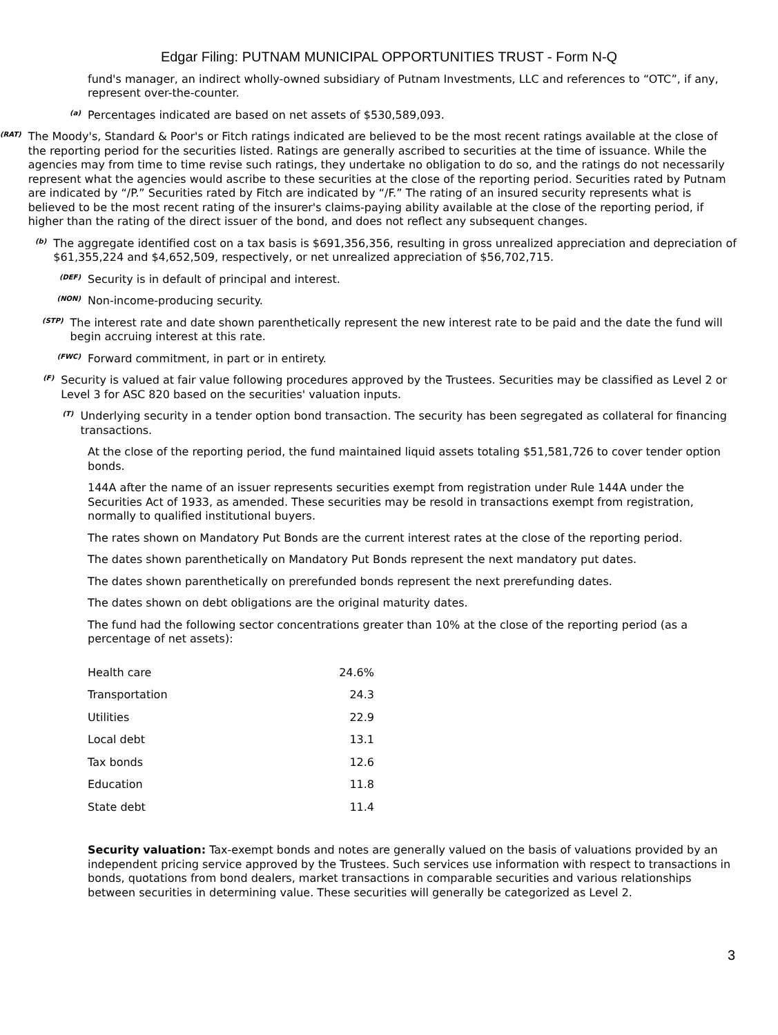Edgar Filing: PUTNAM MUNICIPAL OPPORTUNITIES TRUST - Form N-Q
fund's manager, an indirect wholly-owned subsidiary of Putnam Investments, LLC and references to “OTC”, if any, represent over-the-counter.
(a) Percentages indicated are based on net assets of $530,589,093.
(RAT) The Moody's, Standard & Poor's or Fitch ratings indicated are believed to be the most recent ratings available at the close of the reporting period for the securities listed. Ratings are generally ascribed to securities at the time of issuance. While the agencies may from time to time revise such ratings, they undertake no obligation to do so, and the ratings do not necessarily represent what the agencies would ascribe to these securities at the close of the reporting period. Securities rated by Putnam are indicated by “/P.” Securities rated by Fitch are indicated by “/F.” The rating of an insured security represents what is believed to be the most recent rating of the insurer's claims-paying ability available at the close of the reporting period, if higher than the rating of the direct issuer of the bond, and does not reflect any subsequent changes.
(b) The aggregate identified cost on a tax basis is $691,356,356, resulting in gross unrealized appreciation and depreciation of $61,355,224 and $4,652,509, respectively, or net unrealized appreciation of $56,702,715.
(DEF) Security is in default of principal and interest.
(NON) Non-income-producing security.
(STP) The interest rate and date shown parenthetically represent the new interest rate to be paid and the date the fund will begin accruing interest at this rate.
(FWC) Forward commitment, in part or in entirety.
(F) Security is valued at fair value following procedures approved by the Trustees. Securities may be classified as Level 2 or Level 3 for ASC 820 based on the securities' valuation inputs.
(T) Underlying security in a tender option bond transaction. The security has been segregated as collateral for financing transactions.
At the close of the reporting period, the fund maintained liquid assets totaling $51,581,726 to cover tender option bonds.
144A after the name of an issuer represents securities exempt from registration under Rule 144A under the Securities Act of 1933, as amended. These securities may be resold in transactions exempt from registration, normally to qualified institutional buyers.
The rates shown on Mandatory Put Bonds are the current interest rates at the close of the reporting period.
The dates shown parenthetically on Mandatory Put Bonds represent the next mandatory put dates.
The dates shown parenthetically on prerefunded bonds represent the next prerefunding dates.
The dates shown on debt obligations are the original maturity dates.
The fund had the following sector concentrations greater than 10% at the close of the reporting period (as a percentage of net assets):
| Health care | 24.6% |
| Transportation | 24.3 |
| Utilities | 22.9 |
| Local debt | 13.1 |
| Tax bonds | 12.6 |
| Education | 11.8 |
| State debt | 11.4 |
Security valuation: Tax-exempt bonds and notes are generally valued on the basis of valuations provided by an independent pricing service approved by the Trustees. Such services use information with respect to transactions in bonds, quotations from bond dealers, market transactions in comparable securities and various relationships between securities in determining value. These securities will generally be categorized as Level 2.
3